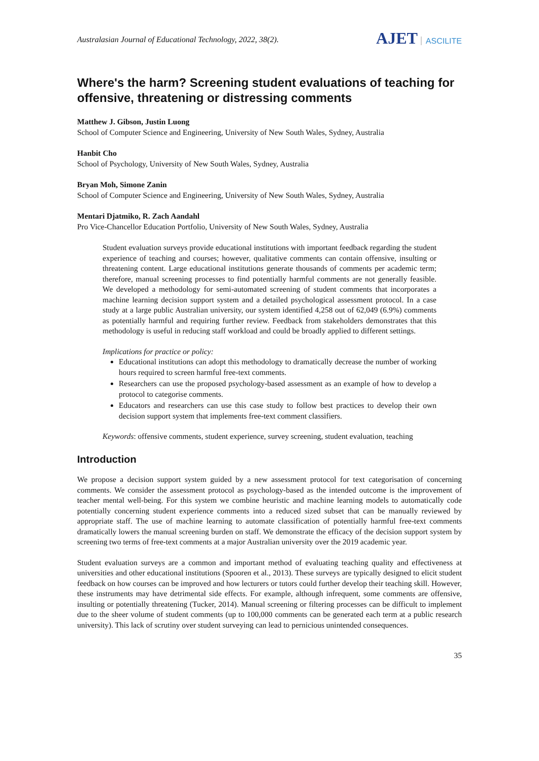Australasian Journal of Educational Technology, 2022, 38(2).
AJET ASCILITE
Where's the harm? Screening student evaluations of teaching for offensive, threatening or distressing comments
Matthew J. Gibson, Justin Luong
School of Computer Science and Engineering, University of New South Wales, Sydney, Australia
Hanbit Cho
School of Psychology, University of New South Wales, Sydney, Australia
Bryan Moh, Simone Zanin
School of Computer Science and Engineering, University of New South Wales, Sydney, Australia
Mentari Djatmiko, R. Zach Aandahl
Pro Vice-Chancellor Education Portfolio, University of New South Wales, Sydney, Australia
Student evaluation surveys provide educational institutions with important feedback regarding the student experience of teaching and courses; however, qualitative comments can contain offensive, insulting or threatening content. Large educational institutions generate thousands of comments per academic term; therefore, manual screening processes to find potentially harmful comments are not generally feasible. We developed a methodology for semi-automated screening of student comments that incorporates a machine learning decision support system and a detailed psychological assessment protocol. In a case study at a large public Australian university, our system identified 4,258 out of 62,049 (6.9%) comments as potentially harmful and requiring further review. Feedback from stakeholders demonstrates that this methodology is useful in reducing staff workload and could be broadly applied to different settings.
Implications for practice or policy:
Educational institutions can adopt this methodology to dramatically decrease the number of working hours required to screen harmful free-text comments.
Researchers can use the proposed psychology-based assessment as an example of how to develop a protocol to categorise comments.
Educators and researchers can use this case study to follow best practices to develop their own decision support system that implements free-text comment classifiers.
Keywords: offensive comments, student experience, survey screening, student evaluation, teaching
Introduction
We propose a decision support system guided by a new assessment protocol for text categorisation of concerning comments. We consider the assessment protocol as psychology-based as the intended outcome is the improvement of teacher mental well-being. For this system we combine heuristic and machine learning models to automatically code potentially concerning student experience comments into a reduced sized subset that can be manually reviewed by appropriate staff. The use of machine learning to automate classification of potentially harmful free-text comments dramatically lowers the manual screening burden on staff. We demonstrate the efficacy of the decision support system by screening two terms of free-text comments at a major Australian university over the 2019 academic year.
Student evaluation surveys are a common and important method of evaluating teaching quality and effectiveness at universities and other educational institutions (Spooren et al., 2013). These surveys are typically designed to elicit student feedback on how courses can be improved and how lecturers or tutors could further develop their teaching skill. However, these instruments may have detrimental side effects. For example, although infrequent, some comments are offensive, insulting or potentially threatening (Tucker, 2014). Manual screening or filtering processes can be difficult to implement due to the sheer volume of student comments (up to 100,000 comments can be generated each term at a public research university). This lack of scrutiny over student surveying can lead to pernicious unintended consequences.
35